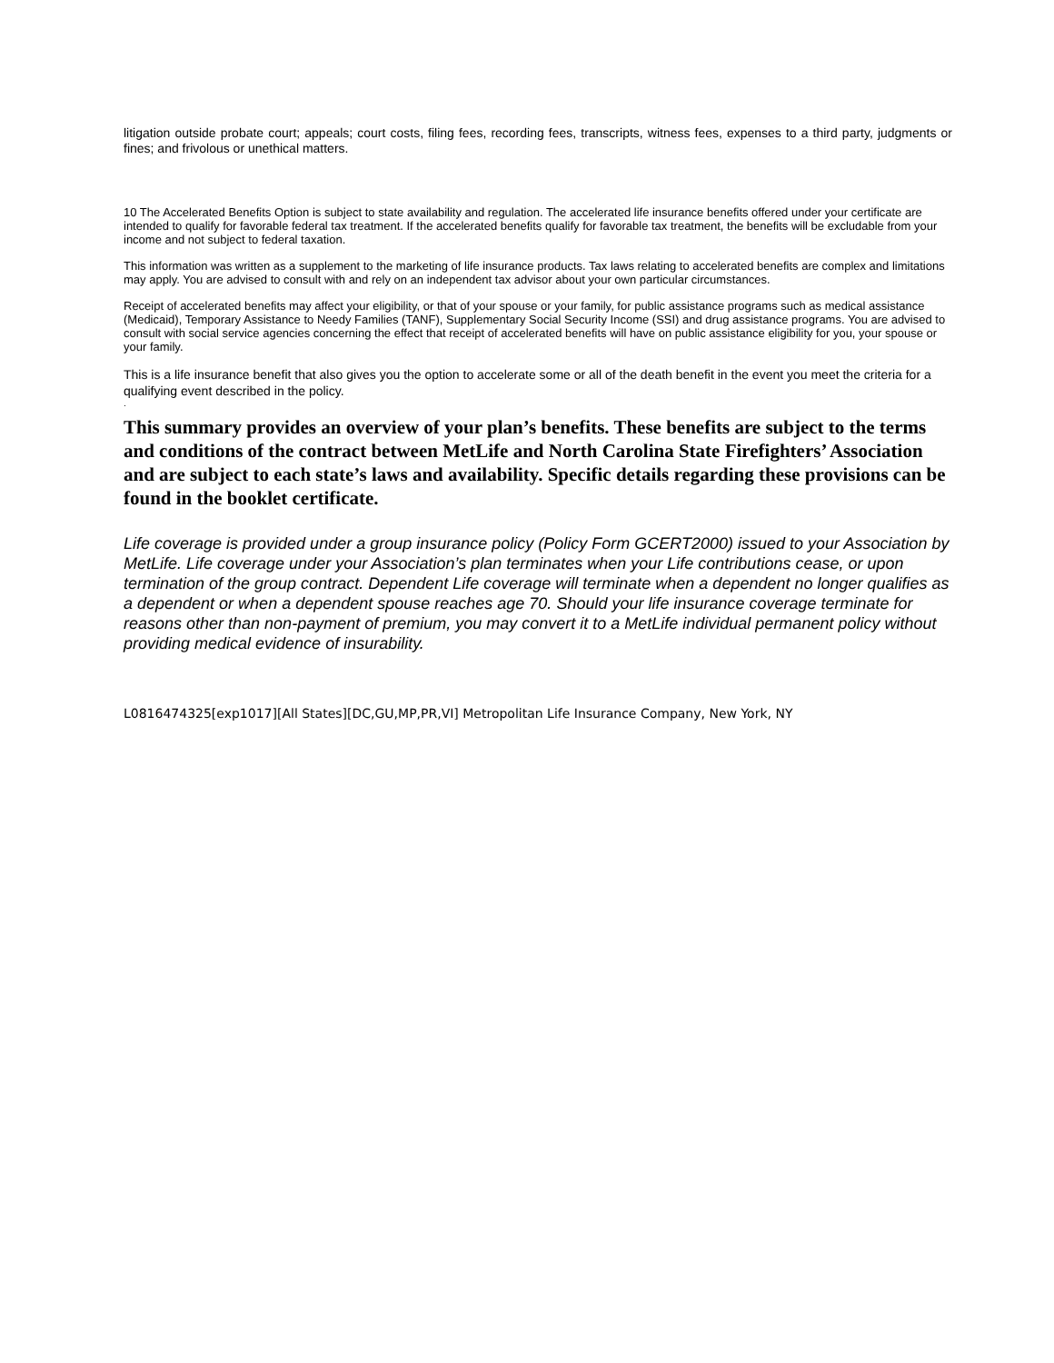litigation outside probate court; appeals; court costs, filing fees, recording fees, transcripts, witness fees, expenses to a third party, judgments or fines; and frivolous or unethical matters.
10 The Accelerated Benefits Option is subject to state availability and regulation. The accelerated life insurance benefits offered under your certificate are intended to qualify for favorable federal tax treatment. If the accelerated benefits qualify for favorable tax treatment, the benefits will be excludable from your income and not subject to federal taxation.
This information was written as a supplement to the marketing of life insurance products. Tax laws relating to accelerated benefits are complex and limitations may apply. You are advised to consult with and rely on an independent tax advisor about your own particular circumstances.
Receipt of accelerated benefits may affect your eligibility, or that of your spouse or your family, for public assistance programs such as medical assistance (Medicaid), Temporary Assistance to Needy Families (TANF), Supplementary Social Security Income (SSI) and drug assistance programs. You are advised to consult with social service agencies concerning the effect that receipt of accelerated benefits will have on public assistance eligibility for you, your spouse or your family.
This is a life insurance benefit that also gives you the option to accelerate some or all of the death benefit in the event you meet the criteria for a qualifying event described in the policy.
.
This summary provides an overview of your plan’s benefits. These benefits are subject to the terms and conditions of the contract between MetLife and North Carolina State Firefighters’ Association and are subject to each state’s laws and availability. Specific details regarding these provisions can be found in the booklet certificate.
Life coverage is provided under a group insurance policy (Policy Form GCERT2000) issued to your Association by MetLife. Life coverage under your Association’s plan terminates when your Life contributions cease, or upon termination of the group contract. Dependent Life coverage will terminate when a dependent no longer qualifies as a dependent or when a dependent spouse reaches age 70. Should your life insurance coverage terminate for reasons other than non-payment of premium, you may convert it to a MetLife individual permanent policy without providing medical evidence of insurability.
L0816474325[exp1017][All States][DC,GU,MP,PR,VI] Metropolitan Life Insurance Company, New York, NY